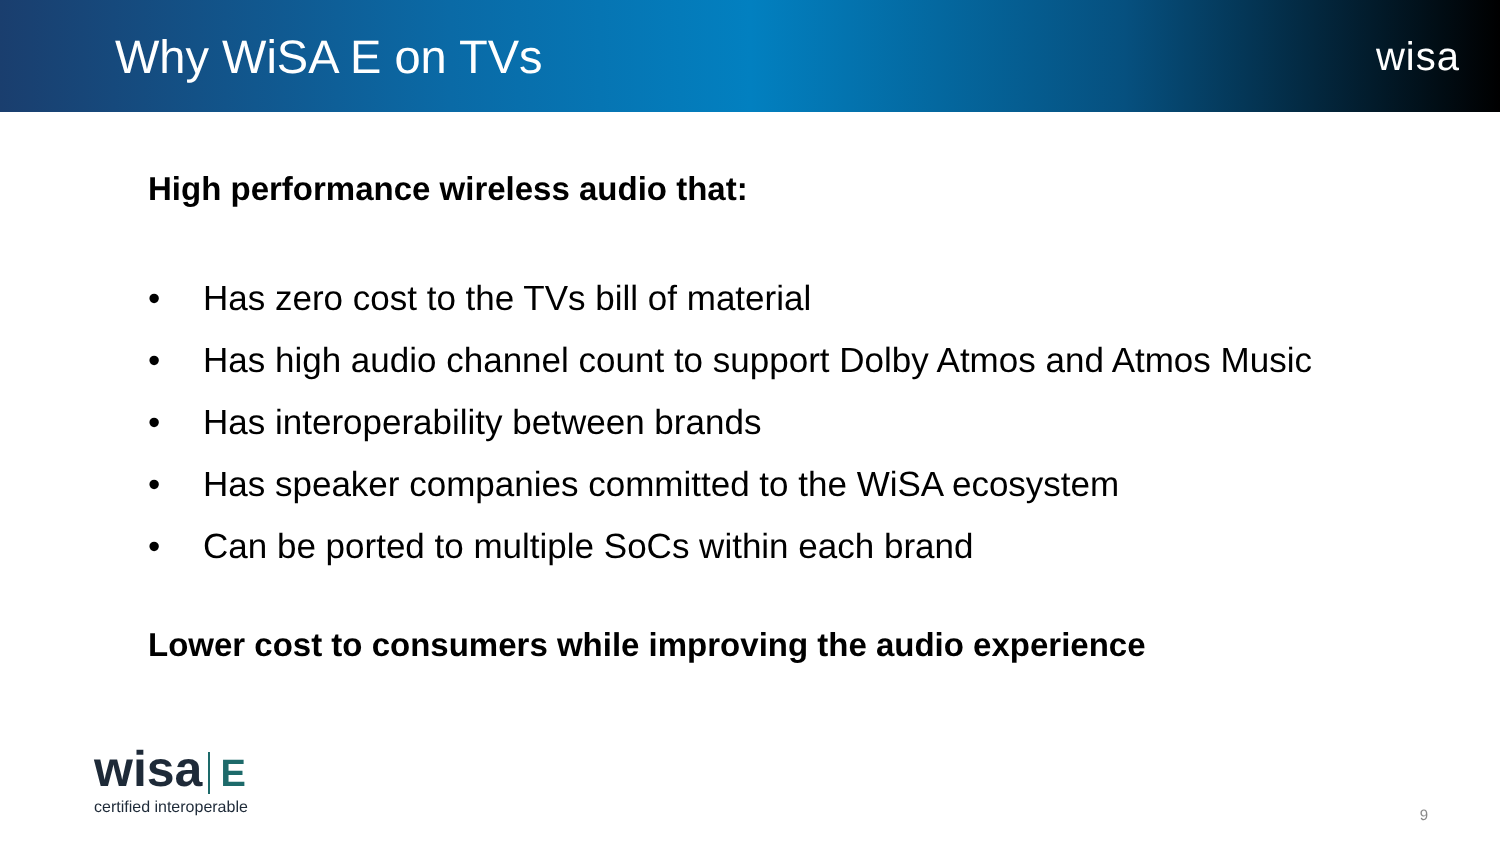Why WiSA E on TVs
wisa
High performance wireless audio that:
• Has zero cost to the TVs bill of material
• Has high audio channel count to support Dolby Atmos and Atmos Music
• Has interoperability between brands
• Has speaker companies committed to the WiSA ecosystem
• Can be ported to multiple SoCs within each brand
Lower cost to consumers while improving the audio experience
wisa E
certified interoperable
9